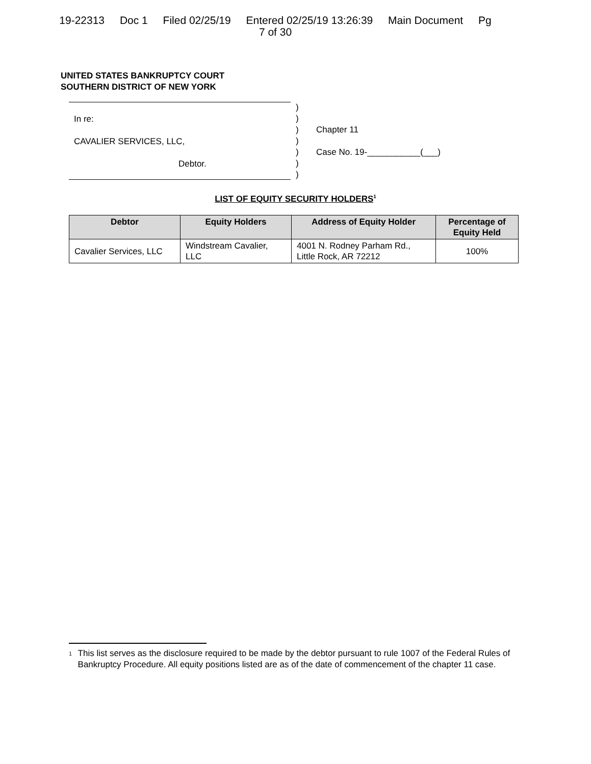19-22313 Doc 1 Filed 02/25/19 Entered 02/25/19 13:26:39 Main Document Pg
7 of 30
UNITED STATES BANKRUPTCY COURT
SOUTHERN DISTRICT OF NEW YORK
In re:
CAVALIER SERVICES, LLC,
Debtor.
)
)
)
)
)
)
)
Chapter 11
Case No. 19-___________(___)
LIST OF EQUITY SECURITY HOLDERS<sup>1</sup>
| Debtor | Equity Holders | Address of Equity Holder | Percentage of Equity Held |
| --- | --- | --- | --- |
| Cavalier Services, LLC | Windstream Cavalier, LLC | 4001 N. Rodney Parham Rd., Little Rock, AR 72212 | 100% |
<sup>1</sup>
This list serves as the disclosure required to be made by the debtor pursuant to rule 1007 of the Federal Rules of Bankruptcy Procedure. All equity positions listed are as of the date of commencement of the chapter 11 case.